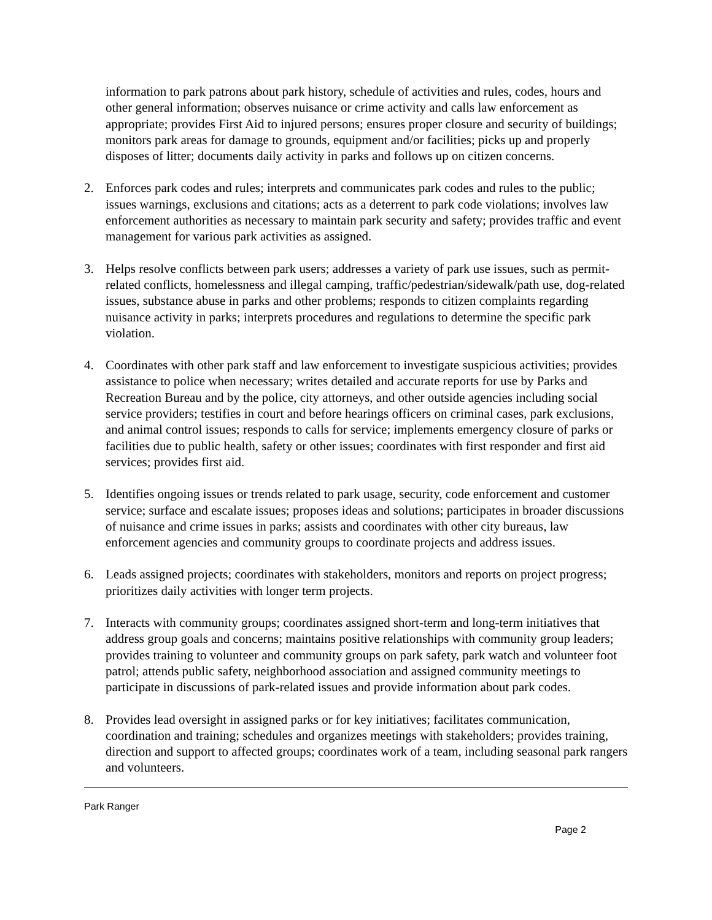information to park patrons about park history, schedule of activities and rules, codes, hours and other general information; observes nuisance or crime activity and calls law enforcement as appropriate; provides First Aid to injured persons; ensures proper closure and security of buildings; monitors park areas for damage to grounds, equipment and/or facilities; picks up and properly disposes of litter; documents daily activity in parks and follows up on citizen concerns.
2. Enforces park codes and rules; interprets and communicates park codes and rules to the public; issues warnings, exclusions and citations; acts as a deterrent to park code violations; involves law enforcement authorities as necessary to maintain park security and safety; provides traffic and event management for various park activities as assigned.
3. Helps resolve conflicts between park users; addresses a variety of park use issues, such as permit-related conflicts, homelessness and illegal camping, traffic/pedestrian/sidewalk/path use, dog-related issues, substance abuse in parks and other problems; responds to citizen complaints regarding nuisance activity in parks; interprets procedures and regulations to determine the specific park violation.
4. Coordinates with other park staff and law enforcement to investigate suspicious activities; provides assistance to police when necessary; writes detailed and accurate reports for use by Parks and Recreation Bureau and by the police, city attorneys, and other outside agencies including social service providers; testifies in court and before hearings officers on criminal cases, park exclusions, and animal control issues; responds to calls for service; implements emergency closure of parks or facilities due to public health, safety or other issues; coordinates with first responder and first aid services; provides first aid.
5. Identifies ongoing issues or trends related to park usage, security, code enforcement and customer service; surface and escalate issues; proposes ideas and solutions; participates in broader discussions of nuisance and crime issues in parks; assists and coordinates with other city bureaus, law enforcement agencies and community groups to coordinate projects and address issues.
6. Leads assigned projects; coordinates with stakeholders, monitors and reports on project progress; prioritizes daily activities with longer term projects.
7. Interacts with community groups; coordinates assigned short-term and long-term initiatives that address group goals and concerns; maintains positive relationships with community group leaders; provides training to volunteer and community groups on park safety, park watch and volunteer foot patrol; attends public safety, neighborhood association and assigned community meetings to participate in discussions of park-related issues and provide information about park codes.
8. Provides lead oversight in assigned parks or for key initiatives; facilitates communication, coordination and training; schedules and organizes meetings with stakeholders; provides training, direction and support to affected groups; coordinates work of a team, including seasonal park rangers and volunteers.
Park Ranger
Page 2